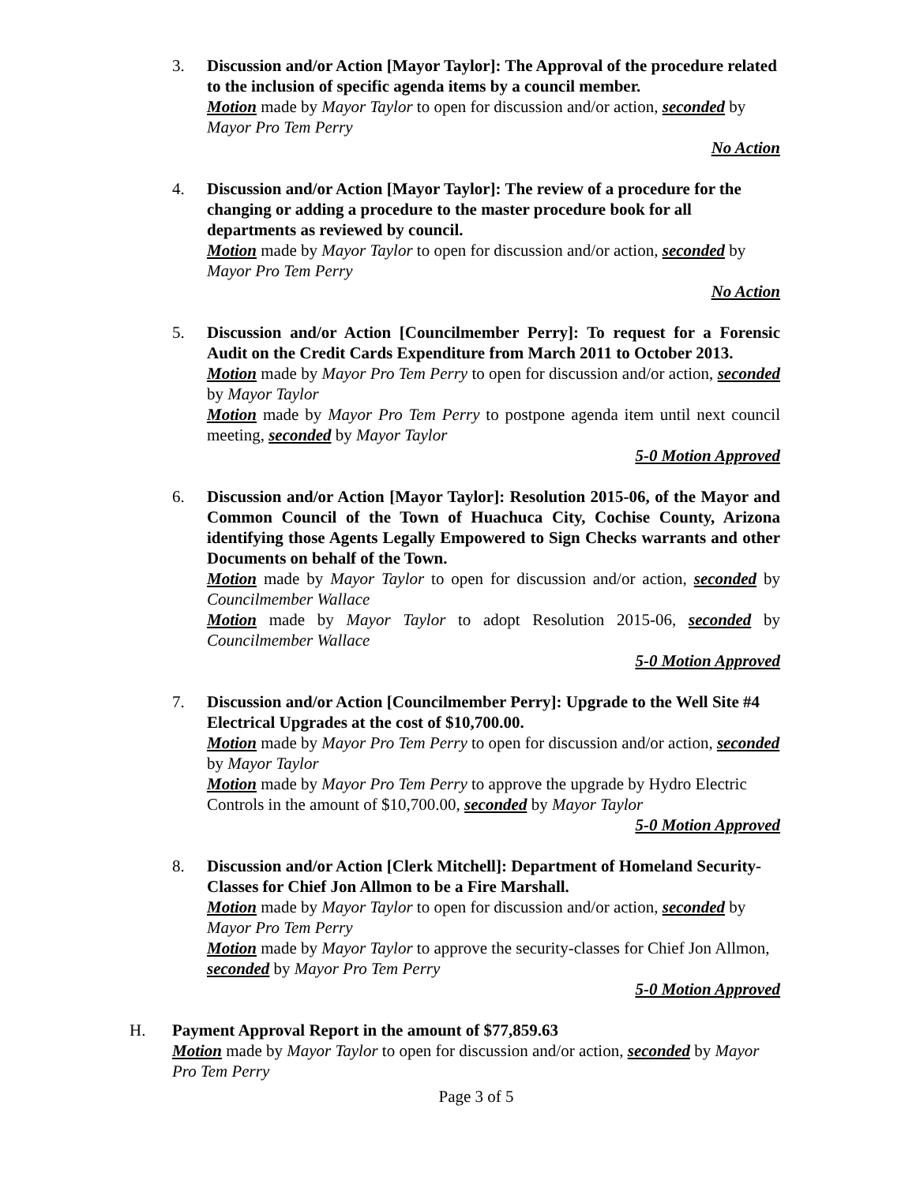3. Discussion and/or Action [Mayor Taylor]: The Approval of the procedure related to the inclusion of specific agenda items by a council member.
Motion made by Mayor Taylor to open for discussion and/or action, seconded by Mayor Pro Tem Perry
No Action
4. Discussion and/or Action [Mayor Taylor]: The review of a procedure for the changing or adding a procedure to the master procedure book for all departments as reviewed by council.
Motion made by Mayor Taylor to open for discussion and/or action, seconded by Mayor Pro Tem Perry
No Action
5. Discussion and/or Action [Councilmember Perry]: To request for a Forensic Audit on the Credit Cards Expenditure from March 2011 to October 2013.
Motion made by Mayor Pro Tem Perry to open for discussion and/or action, seconded by Mayor Taylor
Motion made by Mayor Pro Tem Perry to postpone agenda item until next council meeting, seconded by Mayor Taylor
5-0 Motion Approved
6. Discussion and/or Action [Mayor Taylor]: Resolution 2015-06, of the Mayor and Common Council of the Town of Huachuca City, Cochise County, Arizona identifying those Agents Legally Empowered to Sign Checks warrants and other Documents on behalf of the Town.
Motion made by Mayor Taylor to open for discussion and/or action, seconded by Councilmember Wallace
Motion made by Mayor Taylor to adopt Resolution 2015-06, seconded by Councilmember Wallace
5-0 Motion Approved
7. Discussion and/or Action [Councilmember Perry]: Upgrade to the Well Site #4 Electrical Upgrades at the cost of $10,700.00.
Motion made by Mayor Pro Tem Perry to open for discussion and/or action, seconded by Mayor Taylor
Motion made by Mayor Pro Tem Perry to approve the upgrade by Hydro Electric Controls in the amount of $10,700.00, seconded by Mayor Taylor
5-0 Motion Approved
8. Discussion and/or Action [Clerk Mitchell]: Department of Homeland Security-Classes for Chief Jon Allmon to be a Fire Marshall.
Motion made by Mayor Taylor to open for discussion and/or action, seconded by Mayor Pro Tem Perry
Motion made by Mayor Taylor to approve the security-classes for Chief Jon Allmon, seconded by Mayor Pro Tem Perry
5-0 Motion Approved
H. Payment Approval Report in the amount of $77,859.63
Motion made by Mayor Taylor to open for discussion and/or action, seconded by Mayor Pro Tem Perry
Page 3 of 5